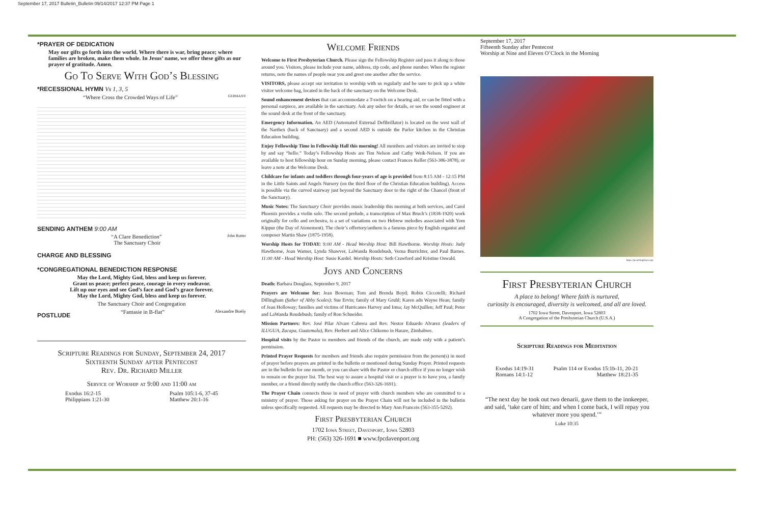September 17, 2017 Bulletin_Bulletin 09/14/2017 12:37 PM Page 1
*PRAYER OF DEDICATION
May our gifts go forth into the world. Where there is war, bring peace; where families are broken, make them whole. In Jesus’ name, we offer these gifts as our prayer of gratitude. Amen.
Go To Serve With God’s Blessing
*RECESSIONAL HYMN Vs 1, 3, 5
“Where Cross the Crowded Ways of Life” GERMANY
SENDING ANTHEM 9:00 AM
“A Clare Benediction”
The Sanctuary Choir John Rutter
CHARGE AND BLESSING
*CONGREGATIONAL BENEDICTION RESPONSE
May the Lord, Mighty God, bless and keep us forever.
Grant us peace; perfect peace, courage in every endeavor.
Lift up our eyes and see God’s face and God’s grace forever.
May the Lord, Mighty God, bless and keep us forever.
The Sanctuary Choir and Congregation
POSTLUDE
“Fantasie in B-flat” Alexandre Boëly
Scripture Readings for Sunday, September 24, 2017
Sixteenth Sunday after Pentecost
Rev. Dr. Richard Miller
Service of Worship at 9:00 and 11:00 am
Exodus 16:2-15
Philippians 1:21-30 Psalm 105:1-6, 37-45
Matthew 20:1-16
Welcome Friends
Welcome to First Presbyterian Church. Please sign the Fellowship Register and pass it along to those around you. Visitors, please include your name, address, zip code, and phone number. When the register returns, note the names of people near you and greet one another after the service.
VISITORS, please accept our invitation to worship with us regularly and be sure to pick up a white visitor welcome bag, located in the back of the sanctuary on the Welcome Desk.
Sound enhancement devices that can accommodate a T-switch on a hearing aid, or can be fitted with a personal earpiece, are available in the sanctuary. Ask any usher for details, or see the sound engineer at the sound desk at the front of the sanctuary.
Emergency Information. An AED (Automated External Defibrillator) is located on the west wall of the Narthex (back of Sanctuary) and a second AED is outside the Parlor kitchen in the Christian Education building.
Enjoy Fellowship Time in Fellowship Hall this morning! All members and visitors are invited to stop by and say “hello.” Today’s Fellowship Hosts are Tim Nelson and Cathy Weik-Nelson. If you are available to host fellowship hour on Sunday morning, please contact Frances Keller (563-386-3878), or leave a note at the Welcome Desk.
Childcare for infants and toddlers through four-years of age is provided from 8:15 AM - 12:15 PM in the Little Saints and Angels Nursery (on the third floor of the Christian Education building). Access is possible via the curved stairway just beyond the Sanctuary door to the right of the Chancel (front of the Sanctuary).
Music Notes: The Sanctuary Choir provides music leadership this morning at both services, and Carol Phoenix provides a violin solo. The second prelude, a transcription of Max Bruch’s (1838-1920) work originally for cello and orchestra, is a set of variations on two Hebrew melodies associated with Yom Kippur (the Day of Atonement). The choir’s offertory/anthem is a famous piece by English organist and composer Martin Shaw (1875-1958).
Worship Hosts for TODAY: 9:00 AM - Head Worship Host: Bill Hawthorne. Worship Hosts: Judy Hawthorne, Joan Warner, Lynda Shawver, LaWanda Roudebush, Verna Burrichter, and Paul Barnes. 11:00 AM - Head Worship Host: Susie Kardel. Worship Hosts: Seth Crawford and Kristine Oswald.
Joys and Concerns
Death: Barbara Douglass, September 9, 2017
Prayers are Welcome for: Jean Bowman; Tom and Brenda Boyd; Robin Ciccotelli; Richard Dillingham (father of Abby Scales); Sue Ervin; family of Mary Gruhl; Karen adn Wayne Hean; family of Jean Holloway; families and victims of Hurricanes Harvey and Irma; Jay McQuillen; Jeff Paul; Peter and LaWanda Roudebush; family of Ron Schneider.
Mission Partners: Rev. José Pilar Alvare Cabrera and Rev. Nestor Eduardo Alvarez (leaders of ILUGUA, Zacapa, Guatemala), Rev. Herbert and Alice Chikomo in Harare, Zimbabwe.
Hospital visits by the Pastor to members and friends of the church, are made only with a patient’s permission.
Printed Prayer Requests for members and friends also require permission from the person(s) in need of prayer before prayers are printed in the bulletin or mentioned during Sunday Prayer. Printed requests are in the bulletin for one month, or you can share with the Pastor or church office if you no longer wish to remain on the prayer list. The best way to assure a hospital visit or a prayer is to have you, a family member, or a friend directly notify the church office (563-326-1691).
The Prayer Chain connects those in need of prayer with church members who are committed to a ministry of prayer. Those asking for prayer on the Prayer Chain will not be included in the bulletin unless specifically requested. All requests may be directed to Mary Ann Francois (563-355-5292).
First Presbyterian Church
1702 Iowa Street, Davenport, Iowa 52803
PH: (563) 326-1691 ■ www.fpcdavenport.org
September 17, 2017
Fifteenth Sunday after Pentecost
Worship at Nine and Eleven O’Clock in the Morning
https://preachingfriars.org/
First Presbyterian Church
A place to belong! Where faith is nurtured,
curiosity is encouraged, diversity is welcomed, and all are loved.
1702 Iowa Street, Davenport, Iowa 52803
A Congregation of the Presbyterian Church (U.S.A.)
Scripture Readings for Meditation
Exodus 14:19-31
Romans 14:1-12 Psalm 114 or Exodus 15:1b-11, 20-21
Matthew 18:21-35
“The next day he took out two denarii, gave them to the innkeeper, and said, ‘take care of him; and when I come back, I will repay you whatever more you spend.’”
Luke 10:35